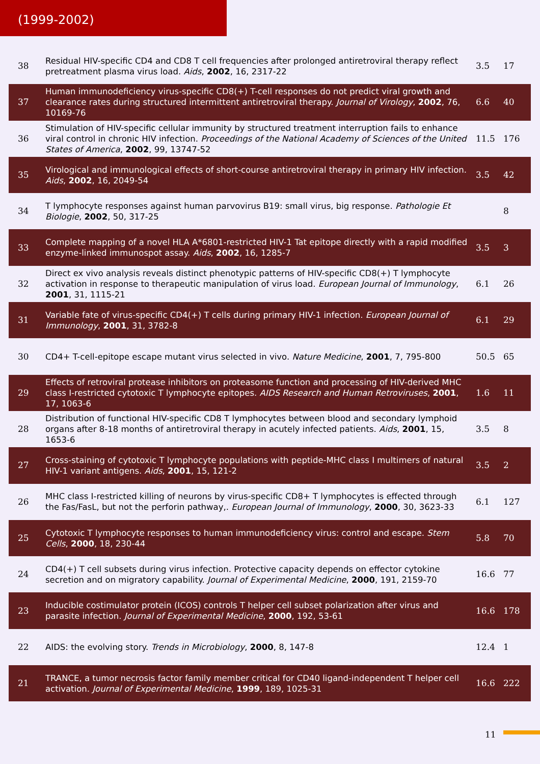(1999-2002)
| 38 | Residual HIV-specific CD4 and CD8 T cell frequencies after prolonged antiretroviral therapy reflect pretreatment plasma virus load. Aids , 2002 , 16, 2317-22 | 3.5 | 17 |
| 37 | Human immunodeficiency virus-specific CD8(+) T-cell responses do not predict viral growth and clearance rates during structured intermittent antiretroviral therapy. Journal of Virology , 2002 , 76, 10169-76 | 6.6 | 40 |
| 36 | Stimulation of HIV-specific cellular immunity by structured treatment interruption fails to enhance viral control in chronic HIV infection. Proceedings of the National Academy of Sciences of the United States of America , 2002 , 99, 13747-52 | 11.5 | 176 |
| 35 | Virological and immunological effects of short-course antiretroviral therapy in primary HIV infection. Aids , 2002 , 16, 2049-54 | 3.5 | 42 |
| 34 | T lymphocyte responses against human parvovirus B19: small virus, big response. Pathologie Et Biologie , 2002 , 50, 317-25 | | 8 |
| 33 | Complete mapping of a novel HLA A*6801-restricted HIV-1 Tat epitope directly with a rapid modified enzyme-linked immunospot assay. Aids , 2002 , 16, 1285-7 | 3.5 | 3 |
| 32 | Direct ex vivo analysis reveals distinct phenotypic patterns of HIV-specific CD8(+) T lymphocyte activation in response to therapeutic manipulation of virus load. European Journal of Immunology , 2001 , 31, 1115-21 | 6.1 | 26 |
| 31 | Variable fate of virus-specific CD4(+) T cells during primary HIV-1 infection. European Journal of Immunology , 2001 , 31, 3782-8 | 6.1 | 29 |
| 30 | CD4+ T-cell-epitope escape mutant virus selected in vivo. Nature Medicine , 2001 , 7, 795-800 | 50.5 | 65 |
| 29 | Effects of retroviral protease inhibitors on proteasome function and processing of HIV-derived MHC class I-restricted cytotoxic T lymphocyte epitopes. AIDS Research and Human Retroviruses , 2001 , 17, 1063-6 | 1.6 | 11 |
| 28 | Distribution of functional HIV-specific CD8 T lymphocytes between blood and secondary lymphoid organs after 8-18 months of antiretroviral therapy in acutely infected patients. Aids , 2001 , 15, 1653-6 | 3.5 | 8 |
| 27 | Cross-staining of cytotoxic T lymphocyte populations with peptide-MHC class I multimers of natural HIV-1 variant antigens. Aids , 2001 , 15, 121-2 | 3.5 | 2 |
| 26 | MHC class I-restricted killing of neurons by virus-specific CD8+ T lymphocytes is effected through the Fas/FasL, but not the perforin pathway,. European Journal of Immunology , 2000 , 30, 3623-33 | 6.1 | 127 |
| 25 | Cytotoxic T lymphocyte responses to human immunodeficiency virus: control and escape. Stem Cells , 2000 , 18, 230-44 | 5.8 | 70 |
| 24 | CD4(+) T cell subsets during virus infection. Protective capacity depends on effector cytokine secretion and on migratory capability. Journal of Experimental Medicine , 2000 , 191, 2159-70 | 16.6 | 77 |
| 23 | Inducible costimulator protein (ICOS) controls T helper cell subset polarization after virus and parasite infection. Journal of Experimental Medicine , 2000 , 192, 53-61 | 16.6 | 178 |
| 22 | AIDS: the evolving story. Trends in Microbiology , 2000 , 8, 147-8 | 12.4 | 1 |
| 21 | TRANCE, a tumor necrosis factor family member critical for CD40 ligand-independent T helper cell activation. Journal of Experimental Medicine , 1999 , 189, 1025-31 | 16.6 | 222 |
11